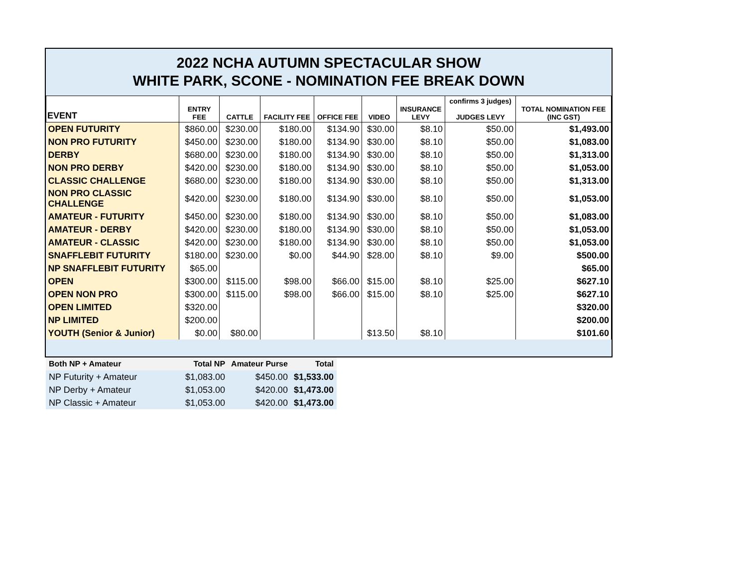2022 NCHA AUTUMN SPECTACULAR SHOW
WHITE PARK, SCONE - NOMINATION FEE BREAK DOWN
| EVENT | ENTRY FEE | CATTLE | FACILITY FEE | OFFICE FEE | VIDEO | INSURANCE LEVY | confirms 3 judges) JUDGES LEVY | TOTAL NOMINATION FEE (INC GST) |
| --- | --- | --- | --- | --- | --- | --- | --- | --- |
| OPEN FUTURITY | $860.00 | $230.00 | $180.00 | $134.90 | $30.00 | $8.10 | $50.00 | $1,493.00 |
| NON PRO FUTURITY | $450.00 | $230.00 | $180.00 | $134.90 | $30.00 | $8.10 | $50.00 | $1,083.00 |
| DERBY | $680.00 | $230.00 | $180.00 | $134.90 | $30.00 | $8.10 | $50.00 | $1,313.00 |
| NON PRO DERBY | $420.00 | $230.00 | $180.00 | $134.90 | $30.00 | $8.10 | $50.00 | $1,053.00 |
| CLASSIC CHALLENGE | $680.00 | $230.00 | $180.00 | $134.90 | $30.00 | $8.10 | $50.00 | $1,313.00 |
| NON PRO CLASSIC CHALLENGE | $420.00 | $230.00 | $180.00 | $134.90 | $30.00 | $8.10 | $50.00 | $1,053.00 |
| AMATEUR - FUTURITY | $450.00 | $230.00 | $180.00 | $134.90 | $30.00 | $8.10 | $50.00 | $1,083.00 |
| AMATEUR - DERBY | $420.00 | $230.00 | $180.00 | $134.90 | $30.00 | $8.10 | $50.00 | $1,053.00 |
| AMATEUR - CLASSIC | $420.00 | $230.00 | $180.00 | $134.90 | $30.00 | $8.10 | $50.00 | $1,053.00 |
| SNAFFLEBIT FUTURITY | $180.00 | $230.00 | $0.00 | $44.90 | $28.00 | $8.10 | $9.00 | $500.00 |
| NP SNAFFLEBIT FUTURITY | $65.00 | | | | | | | $65.00 |
| OPEN | $300.00 | $115.00 | $98.00 | $66.00 | $15.00 | $8.10 | $25.00 | $627.10 |
| OPEN NON PRO | $300.00 | $115.00 | $98.00 | $66.00 | $15.00 | $8.10 | $25.00 | $627.10 |
| OPEN LIMITED | $320.00 | | | | | | | $320.00 |
| NP LIMITED | $200.00 | | | | | | | $200.00 |
| YOUTH (Senior & Junior) | $0.00 | $80.00 | | | $13.50 | $8.10 | | $101.60 |
| Both NP + Amateur | Total NP | Amateur Purse | Total |
| --- | --- | --- | --- |
| NP Futurity + Amateur | $1,083.00 | $450.00 | $1,533.00 |
| NP Derby + Amateur | $1,053.00 | $420.00 | $1,473.00 |
| NP Classic + Amateur | $1,053.00 | $420.00 | $1,473.00 |